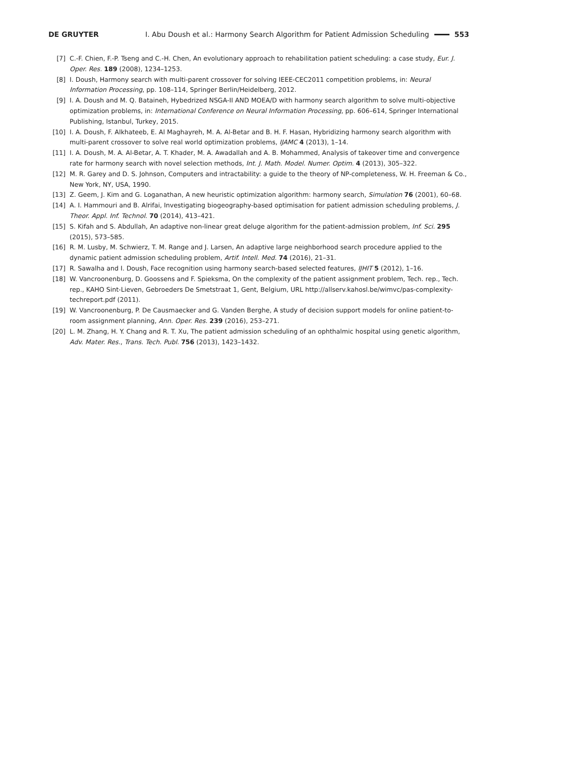DE GRUYTER I. Abu Doush et al.: Harmony Search Algorithm for Patient Admission Scheduling 553
[7] C.-F. Chien, F.-P. Tseng and C.-H. Chen, An evolutionary approach to rehabilitation patient scheduling: a case study, Eur. J. Oper. Res. 189 (2008), 1234–1253.
[8] I. Doush, Harmony search with multi-parent crossover for solving IEEE-CEC2011 competition problems, in: Neural Information Processing, pp. 108–114, Springer Berlin/Heidelberg, 2012.
[9] I. A. Doush and M. Q. Bataineh, Hybedrized NSGA-II AND MOEA/D with harmony search algorithm to solve multi-objective optimization problems, in: International Conference on Neural Information Processing, pp. 606–614, Springer International Publishing, Istanbul, Turkey, 2015.
[10] I. A. Doush, F. Alkhateeb, E. Al Maghayreh, M. A. Al-Betar and B. H. F. Hasan, Hybridizing harmony search algorithm with multi-parent crossover to solve real world optimization problems, IJAMC 4 (2013), 1–14.
[11] I. A. Doush, M. A. Al-Betar, A. T. Khader, M. A. Awadallah and A. B. Mohammed, Analysis of takeover time and convergence rate for harmony search with novel selection methods, Int. J. Math. Model. Numer. Optim. 4 (2013), 305–322.
[12] M. R. Garey and D. S. Johnson, Computers and intractability: a guide to the theory of NP-completeness, W. H. Freeman & Co., New York, NY, USA, 1990.
[13] Z. Geem, J. Kim and G. Loganathan, A new heuristic optimization algorithm: harmony search, Simulation 76 (2001), 60–68.
[14] A. I. Hammouri and B. Alrifai, Investigating biogeography-based optimisation for patient admission scheduling problems, J. Theor. Appl. Inf. Technol. 70 (2014), 413–421.
[15] S. Kifah and S. Abdullah, An adaptive non-linear great deluge algorithm for the patient-admission problem, Inf. Sci. 295 (2015), 573–585.
[16] R. M. Lusby, M. Schwierz, T. M. Range and J. Larsen, An adaptive large neighborhood search procedure applied to the dynamic patient admission scheduling problem, Artif. Intell. Med. 74 (2016), 21–31.
[17] R. Sawalha and I. Doush, Face recognition using harmony search-based selected features, IJHIT 5 (2012), 1–16.
[18] W. Vancroonenburg, D. Goossens and F. Spieksma, On the complexity of the patient assignment problem, Tech. rep., Tech. rep., KAHO Sint-Lieven, Gebroeders De Smetstraat 1, Gent, Belgium, URL http://allserv.kahosl.be/wimvc/pas-complexity-techreport.pdf (2011).
[19] W. Vancroonenburg, P. De Causmaecker and G. Vanden Berghe, A study of decision support models for online patient-to-room assignment planning, Ann. Oper. Res. 239 (2016), 253–271.
[20] L. M. Zhang, H. Y. Chang and R. T. Xu, The patient admission scheduling of an ophthalmic hospital using genetic algorithm, Adv. Mater. Res., Trans. Tech. Publ. 756 (2013), 1423–1432.